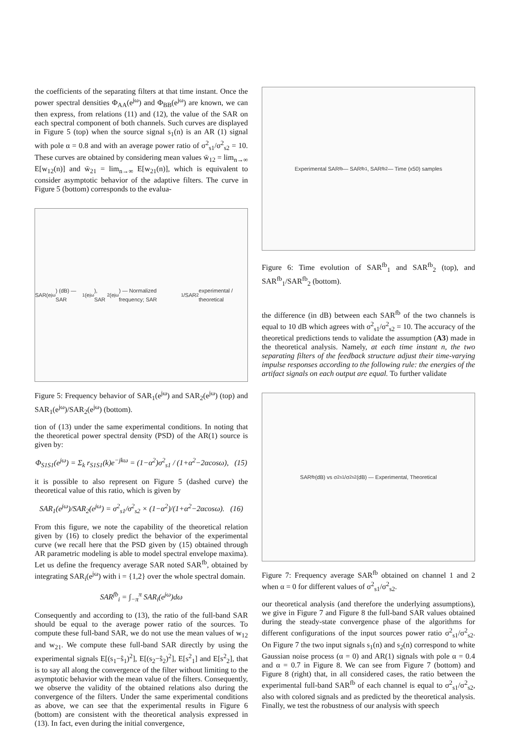the coefficients of the separating filters at that time instant. Once the power spectral densities Φ<sub>AA</sub>(e<sup>jω</sup>) and Φ<sub>BB</sub>(e<sup>jω</sup>) are known, we can then express, from relations (11) and (12), the value of the SAR on each spectral component of both channels. Such curves are displayed in Figure 5 (top) when the source signal s<sub>1</sub>(n) is an AR (1) signal with pole α = 0.8 and with an average power ratio of σ<sup>2</sup><sub>s1</sub>/σ<sup>2</sup><sub>s2</sub> = 10. These curves are obtained by considering mean values w̄<sub>12</sub> = lim<sub>n→∞</sub> E[w<sub>12</sub>(n)] and w̄<sub>21</sub> = lim<sub>n→∞</sub> E[w<sub>21</sub>(n)], which is equivalent to consider asymptotic behavior of the adaptive filters. The curve in Figure 5 (bottom) corresponds to the evalua-
SAR(e<sup>jω</sup>) (dB) — SAR<sub>1</sub>(e<sup>jω</sup>), SAR<sub>2</sub>(e<sup>jω</sup>) — Normalized frequency; SAR<sub>1</sub>/SAR<sub>2</sub> experimental / theoretical
Figure 5: Frequency behavior of SAR<sub>1</sub>(e<sup>jω</sup>) and SAR<sub>2</sub>(e<sup>jω</sup>) (top) and SAR<sub>1</sub>(e<sup>jω</sup>)/SAR<sub>2</sub>(e<sup>jω</sup>) (bottom).
tion of (13) under the same experimental conditions. In noting that the theoretical power spectral density (PSD) of the AR(1) source is given by:
Φ<sub>S1S1</sub>(e<sup>jω</sup>) = Σ<sub>k</sub> r<sub>S1S1</sub>(k)e<sup>−jkω</sup> = (1−α<sup>2</sup>)σ<sup>2</sup><sub>s1</sub> / (1+α<sup>2</sup>−2αcosω), (15)
it is possible to also represent on Figure 5 (dashed curve) the theoretical value of this ratio, which is given by
SAR<sub>1</sub>(e<sup>jω</sup>)/SAR<sub>2</sub>(e<sup>jω</sup>) = σ<sup>2</sup><sub>s1</sub>/σ<sup>2</sup><sub>s2</sub> × (1−α<sup>2</sup>)/(1+α<sup>2</sup>−2αcosω). (16)
From this figure, we note the capability of the theoretical relation given by (16) to closely predict the behavior of the experimental curve (we recall here that the PSD given by (15) obtained through AR parametric modeling is able to model spectral envelope maxima). Let us define the frequency average SAR noted SAR<sup>fb</sup>, obtained by integrating SAR<sub>i</sub>(e<sup>jω</sup>) with i = {1,2} over the whole spectral domain.
SAR<sup>fb</sup><sub>i</sub> = ∫<sub>−π</sub><sup>π</sup> SAR<sub>i</sub>(e<sup>jω</sup>)dω
Consequently and according to (13), the ratio of the full-band SAR should be equal to the average power ratio of the sources. To compute these full-band SAR, we do not use the mean values of w<sub>12</sub> and w<sub>21</sub>. We compute these full-band SAR directly by using the experimental signals E[(s<sub>1</sub>−ŝ<sub>1</sub>)<sup>2</sup>], E[(s<sub>2</sub>−ŝ<sub>2</sub>)<sup>2</sup>], E[s<sup>2</sup><sub>1</sub>] and E[s<sup>2</sup><sub>2</sub>], that is to say all along the convergence of the filter without limiting to the asymptotic behavior with the mean value of the filters. Consequently, we observe the validity of the obtained relations also during the convergence of the filters. Under the same experimental conditions as above, we can see that the experimental results in Figure 6 (bottom) are consistent with the theoretical analysis expressed in (13). In fact, even during the initial convergence,
Experimental SAR<sup>fb</sup> — SAR<sup>fb</sup><sub>1</sub>, SAR<sup>fb</sup><sub>2</sub> — Time (x50) samples
Figure 6: Time evolution of SAR<sup>fb</sup><sub>1</sub> and SAR<sup>fb</sup><sub>2</sub> (top), and SAR<sup>fb</sup><sub>1</sub>/SAR<sup>fb</sup><sub>2</sub> (bottom).
the difference (in dB) between each SAR<sup>fb</sup> of the two channels is equal to 10 dB which agrees with σ<sup>2</sup><sub>s1</sub>/σ<sup>2</sup><sub>s2</sub> = 10. The accuracy of the theoretical predictions tends to validate the assumption (A3) made in the theoretical analysis. Namely, at each time instant n, the two separating filters of the feedback structure adjust their time-varying impulse responses according to the following rule: the energies of the artifact signals on each output are equal. To further validate
SAR<sup>fb</sup> (dB) vs σ<sup>2</sup><sub>s1</sub>/σ<sup>2</sup><sub>s2</sub> (dB) — Experimental, Theoretical
Figure 7: Frequency average SAR<sup>fb</sup> obtained on channel 1 and 2 when α = 0 for different values of σ<sup>2</sup><sub>s1</sub>/σ<sup>2</sup><sub>s2</sub>.
our theoretical analysis (and therefore the underlying assumptions), we give in Figure 7 and Figure 8 the full-band SAR values obtained during the steady-state convergence phase of the algorithms for different configurations of the input sources power ratio σ<sup>2</sup><sub>s1</sub>/σ<sup>2</sup><sub>s2</sub>. On Figure 7 the two input signals s<sub>1</sub>(n) and s<sub>2</sub>(n) correspond to white Gaussian noise process (α = 0) and AR(1) signals with pole α = 0.4 and α = 0.7 in Figure 8. We can see from Figure 7 (bottom) and Figure 8 (right) that, in all considered cases, the ratio between the experimental full-band SAR<sup>fb</sup> of each channel is equal to σ<sup>2</sup><sub>s1</sub>/σ<sup>2</sup><sub>s2</sub>, also with colored signals and as predicted by the theoretical analysis. Finally, we test the robustness of our analysis with speech